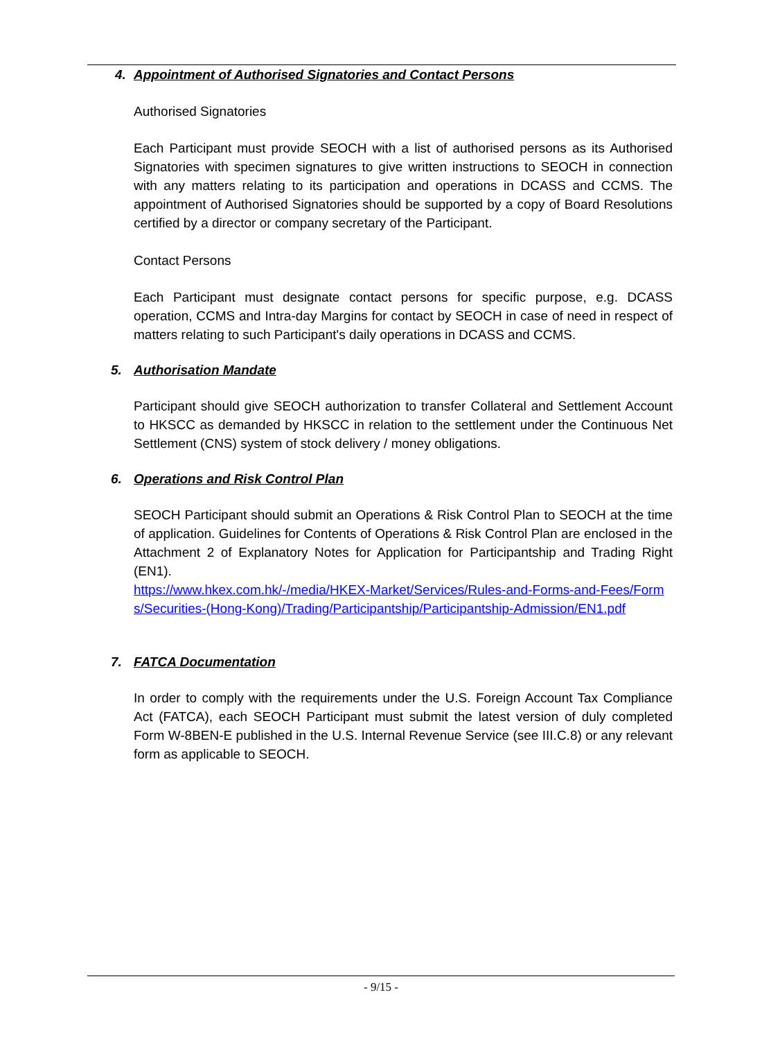4. Appointment of Authorised Signatories and Contact Persons
Authorised Signatories
Each Participant must provide SEOCH with a list of authorised persons as its Authorised Signatories with specimen signatures to give written instructions to SEOCH in connection with any matters relating to its participation and operations in DCASS and CCMS. The appointment of Authorised Signatories should be supported by a copy of Board Resolutions certified by a director or company secretary of the Participant.
Contact Persons
Each Participant must designate contact persons for specific purpose, e.g. DCASS operation, CCMS and Intra-day Margins for contact by SEOCH in case of need in respect of matters relating to such Participant's daily operations in DCASS and CCMS.
5. Authorisation Mandate
Participant should give SEOCH authorization to transfer Collateral and Settlement Account to HKSCC as demanded by HKSCC in relation to the settlement under the Continuous Net Settlement (CNS) system of stock delivery / money obligations.
6. Operations and Risk Control Plan
SEOCH Participant should submit an Operations & Risk Control Plan to SEOCH at the time of application. Guidelines for Contents of Operations & Risk Control Plan are enclosed in the Attachment 2 of Explanatory Notes for Application for Participantship and Trading Right (EN1).
https://www.hkex.com.hk/-/media/HKEX-Market/Services/Rules-and-Forms-and-Fees/Forms/Securities-(Hong-Kong)/Trading/Participantship/Participantship-Admission/EN1.pdf
7. FATCA Documentation
In order to comply with the requirements under the U.S. Foreign Account Tax Compliance Act (FATCA), each SEOCH Participant must submit the latest version of duly completed Form W-8BEN-E published in the U.S. Internal Revenue Service (see III.C.8) or any relevant form as applicable to SEOCH.
- 9/15 -